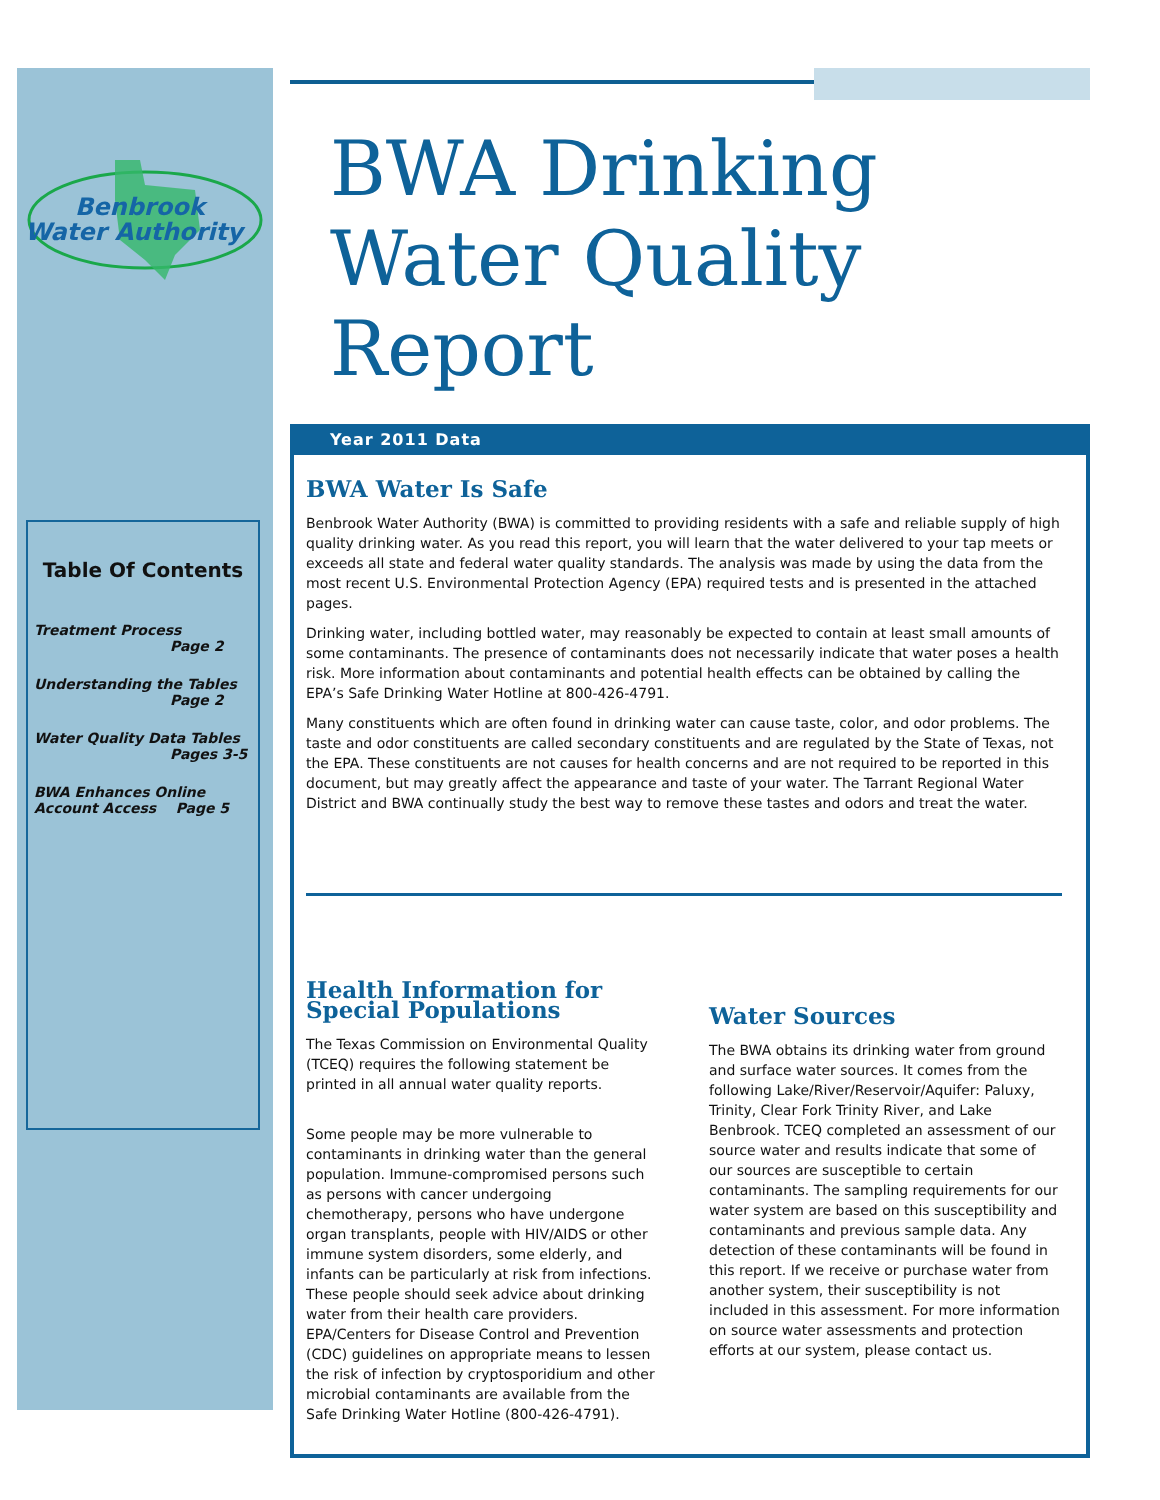Benbrook
Water Authority
Table Of Contents
Treatment Process
Page 2
Understanding the Tables
Page 2
Water Quality Data Tables
Pages 3-5
BWA Enhances Online Account Access Page 5
BWA Drinking
Water Quality Report
Year 2011 Data
BWA Water Is Safe
Benbrook Water Authority (BWA) is committed to providing residents with a safe and reliable supply of high quality drinking water. As you read this report, you will learn that the water delivered to your tap meets or exceeds all state and federal water quality standards. The analysis was made by using the data from the most recent U.S. Environmental Protection Agency (EPA) required tests and is presented in the attached pages.
Drinking water, including bottled water, may reasonably be expected to contain at least small amounts of some contaminants. The presence of contaminants does not necessarily indicate that water poses a health risk. More information about contaminants and potential health effects can be obtained by calling the EPA’s Safe Drinking Water Hotline at 800-426-4791.
Many constituents which are often found in drinking water can cause taste, color, and odor problems. The taste and odor constituents are called secondary constituents and are regulated by the State of Texas, not the EPA. These constituents are not causes for health concerns and are not required to be reported in this document, but may greatly affect the appearance and taste of your water. The Tarrant Regional Water District and BWA continually study the best way to remove these tastes and odors and treat the water.
Health Information for Special Populations
The Texas Commission on Environmental Quality (TCEQ) requires the following statement be printed in all annual water quality reports.
Some people may be more vulnerable to contaminants in drinking water than the general population. Immune-compromised persons such as persons with cancer undergoing chemotherapy, persons who have undergone organ transplants, people with HIV/AIDS or other immune system disorders, some elderly, and infants can be particularly at risk from infections. These people should seek advice about drinking water from their health care providers. EPA/Centers for Disease Control and Prevention (CDC) guidelines on appropriate means to lessen the risk of infection by cryptosporidium and other microbial contaminants are available from the Safe Drinking Water Hotline (800-426-4791).
Water Sources
The BWA obtains its drinking water from ground and surface water sources. It comes from the following Lake/River/Reservoir/Aquifer: Paluxy, Trinity, Clear Fork Trinity River, and Lake Benbrook. TCEQ completed an assessment of our source water and results indicate that some of our sources are susceptible to certain contaminants. The sampling requirements for our water system are based on this susceptibility and contaminants and previous sample data. Any detection of these contaminants will be found in this report. If we receive or purchase water from another system, their susceptibility is not included in this assessment. For more information on source water assessments and protection efforts at our system, please contact us.